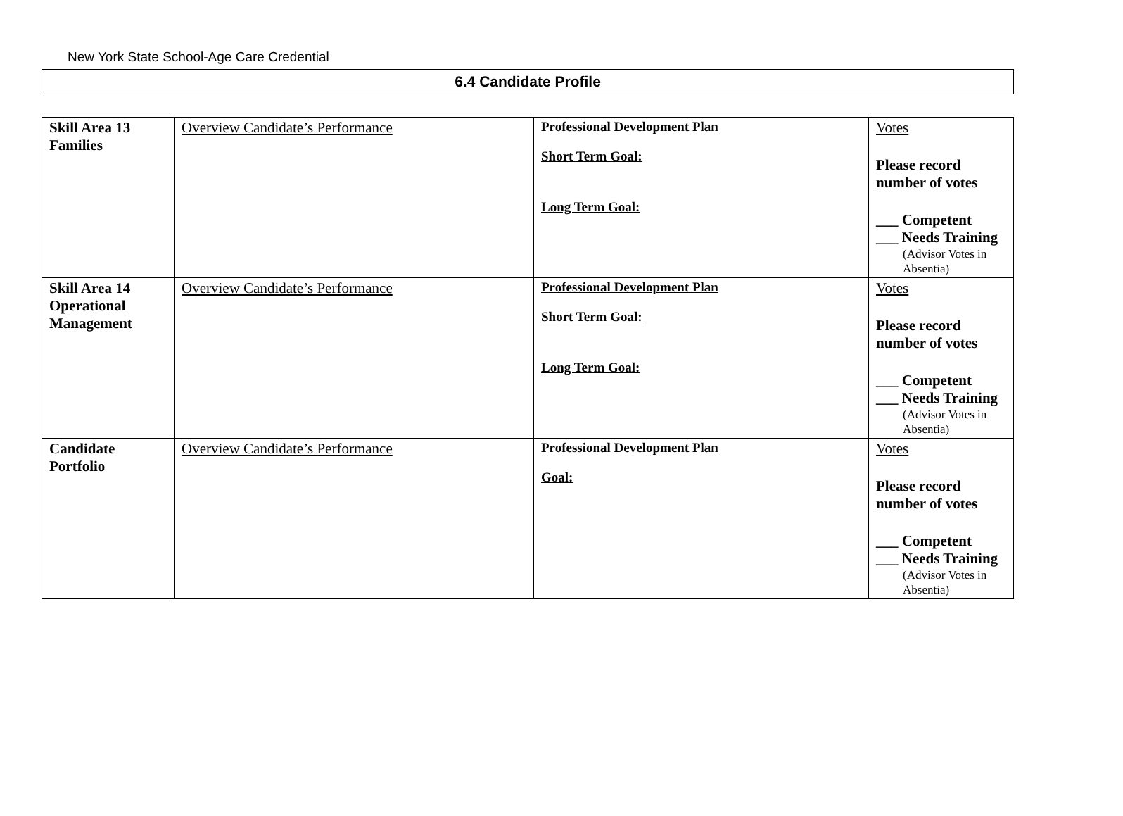New York State School-Age Care Credential
6.4 Candidate Profile
| Skill Area 13 Families | Overview Candidate’s Performance | Professional Development Plan Short Term Goal: Long Term Goal: | Votes Please record number of votes ___ Competent ___ Needs Training (Advisor Votes in Absentia) |
| Skill Area 14 Operational Management | Overview Candidate’s Performance | Professional Development Plan Short Term Goal: Long Term Goal: | Votes Please record number of votes ___ Competent ___ Needs Training (Advisor Votes in Absentia) |
| Candidate Portfolio | Overview Candidate’s Performance | Professional Development Plan Goal: | Votes Please record number of votes ___ Competent ___ Needs Training (Advisor Votes in Absentia) |